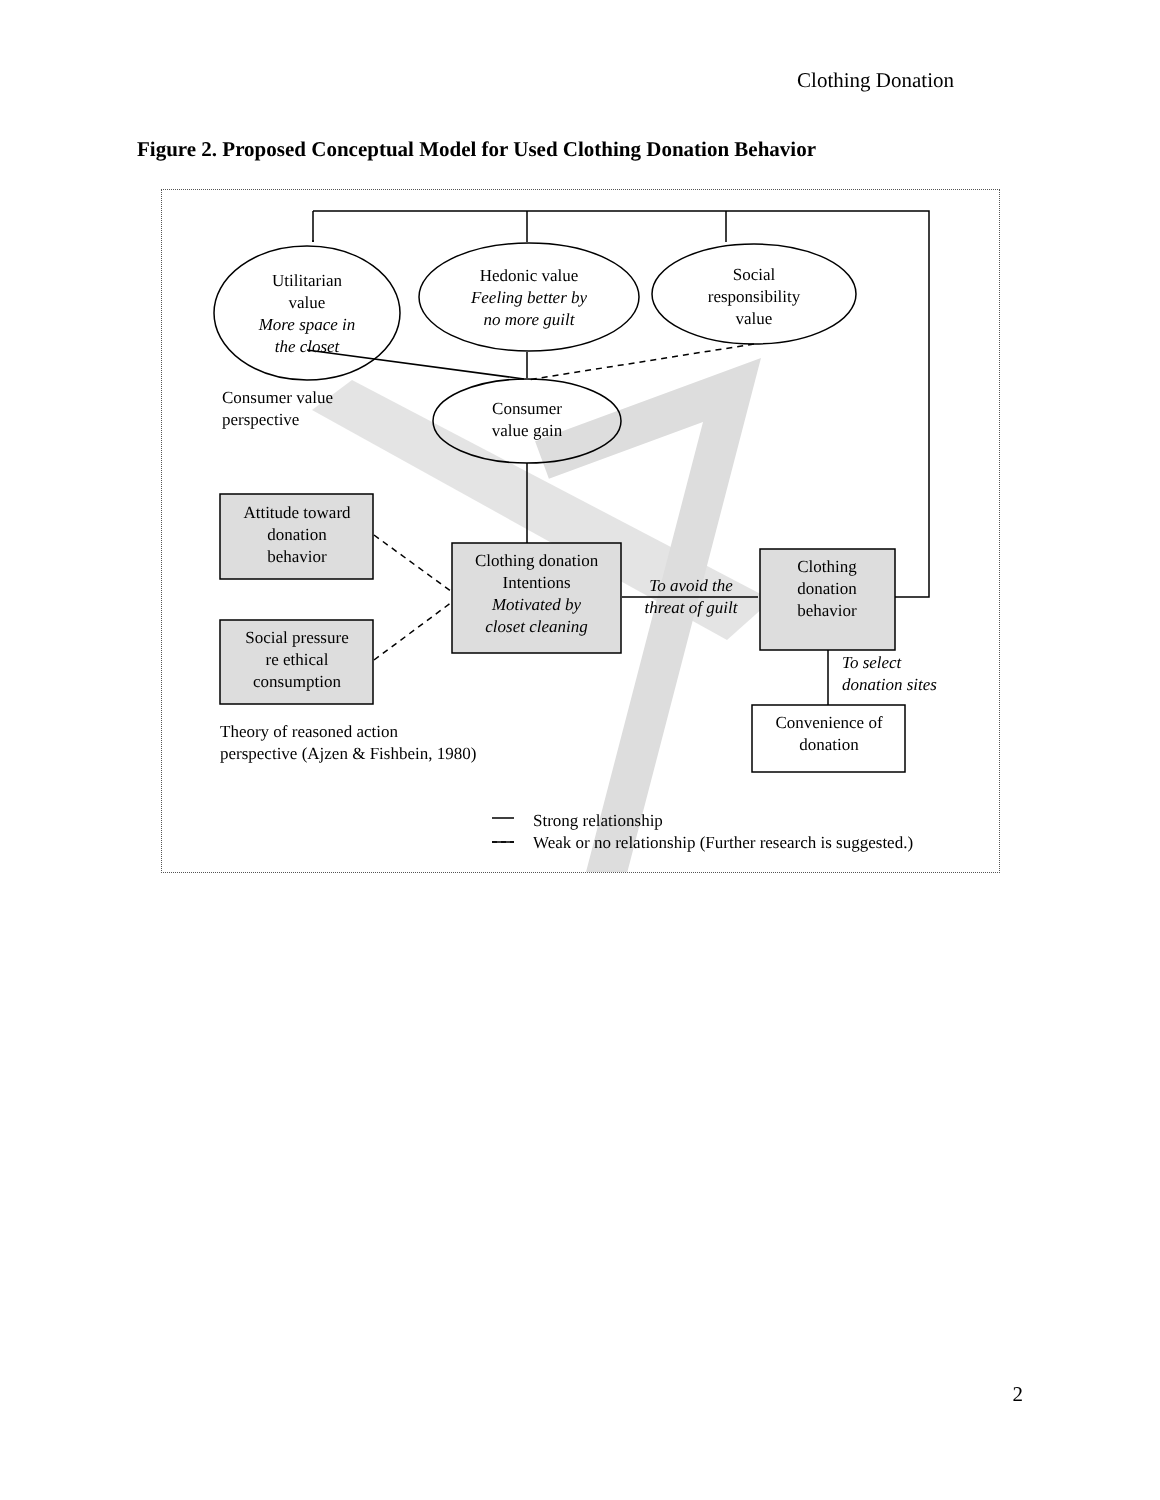Clothing Donation
Figure 2. Proposed Conceptual Model for Used Clothing Donation Behavior
Utilitarian
value
More space in
the closet
Hedonic value
Feeling better by
no more guilt
Social
responsibility
value
Consumer value
perspective
Consumer
value gain
Attitude toward
donation
behavior
Social pressure
re ethical
consumption
Clothing donation
Intentions
Motivated by
closet cleaning
To avoid the
threat of guilt
Clothing
donation
behavior
To select
donation sites
Convenience of
donation
Theory of reasoned action
perspective (Ajzen & Fishbein, 1980)
Strong relationship
Weak or no relationship (Further research is suggested.)
2